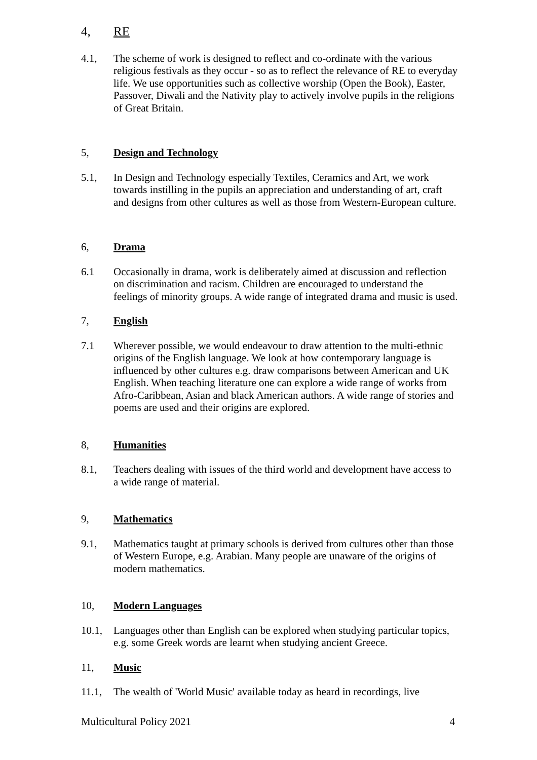4, RE
4.1, The scheme of work is designed to reflect and co-ordinate with the various religious festivals as they occur - so as to reflect the relevance of RE to everyday life. We use opportunities such as collective worship (Open the Book), Easter, Passover, Diwali and the Nativity play to actively involve pupils in the religions of Great Britain.
5, Design and Technology
5.1, In Design and Technology especially Textiles, Ceramics and Art, we work towards instilling in the pupils an appreciation and understanding of art, craft and designs from other cultures as well as those from Western-European culture.
6, Drama
6.1 Occasionally in drama, work is deliberately aimed at discussion and reflection on discrimination and racism. Children are encouraged to understand the feelings of minority groups. A wide range of integrated drama and music is used.
7, English
7.1 Wherever possible, we would endeavour to draw attention to the multi-ethnic origins of the English language. We look at how contemporary language is influenced by other cultures e.g. draw comparisons between American and UK English. When teaching literature one can explore a wide range of works from Afro-Caribbean, Asian and black American authors. A wide range of stories and poems are used and their origins are explored.
8, Humanities
8.1, Teachers dealing with issues of the third world and development have access to a wide range of material.
9, Mathematics
9.1, Mathematics taught at primary schools is derived from cultures other than those of Western Europe, e.g. Arabian. Many people are unaware of the origins of modern mathematics.
10, Modern Languages
10.1, Languages other than English can be explored when studying particular topics, e.g. some Greek words are learnt when studying ancient Greece.
11, Music
11.1, The wealth of 'World Music' available today as heard in recordings, live
Multicultural Policy 2021 4